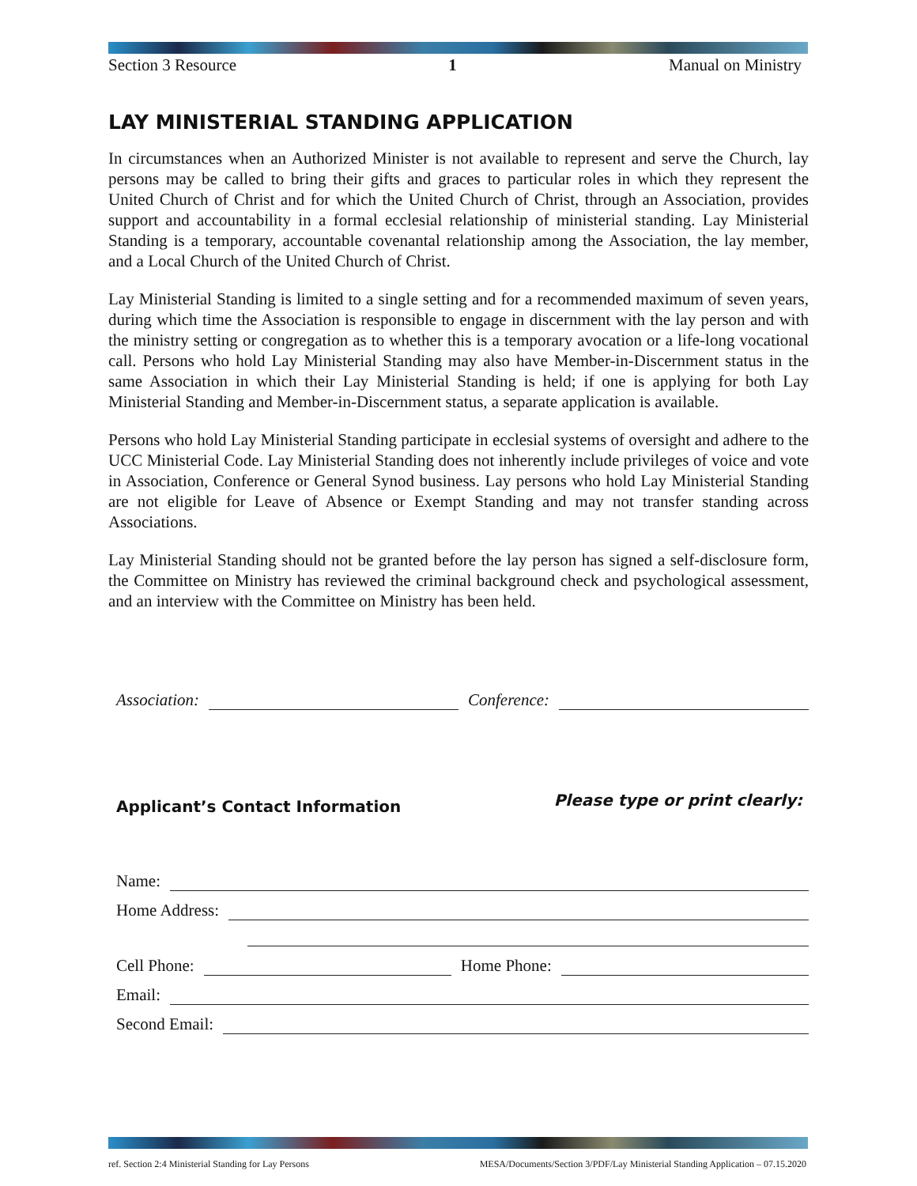Section 3 Resource 1 Manual on Ministry
LAY MINISTERIAL STANDING APPLICATION
In circumstances when an Authorized Minister is not available to represent and serve the Church, lay persons may be called to bring their gifts and graces to particular roles in which they represent the United Church of Christ and for which the United Church of Christ, through an Association, provides support and accountability in a formal ecclesial relationship of ministerial standing. Lay Ministerial Standing is a temporary, accountable covenantal relationship among the Association, the lay member, and a Local Church of the United Church of Christ.
Lay Ministerial Standing is limited to a single setting and for a recommended maximum of seven years, during which time the Association is responsible to engage in discernment with the lay person and with the ministry setting or congregation as to whether this is a temporary avocation or a life-long vocational call. Persons who hold Lay Ministerial Standing may also have Member-in-Discernment status in the same Association in which their Lay Ministerial Standing is held; if one is applying for both Lay Ministerial Standing and Member-in-Discernment status, a separate application is available.
Persons who hold Lay Ministerial Standing participate in ecclesial systems of oversight and adhere to the UCC Ministerial Code. Lay Ministerial Standing does not inherently include privileges of voice and vote in Association, Conference or General Synod business. Lay persons who hold Lay Ministerial Standing are not eligible for Leave of Absence or Exempt Standing and may not transfer standing across Associations.
Lay Ministerial Standing should not be granted before the lay person has signed a self-disclosure form, the Committee on Ministry has reviewed the criminal background check and psychological assessment, and an interview with the Committee on Ministry has been held.
Association: Conference:
Applicant’s Contact Information Please type or print clearly:
Name:
Home Address:
Cell Phone: Home Phone:
Email:
Second Email:
ref. Section 2:4 Ministerial Standing for Lay Persons MESA/Documents/Section 3/PDF/Lay Ministerial Standing Application – 07.15.2020